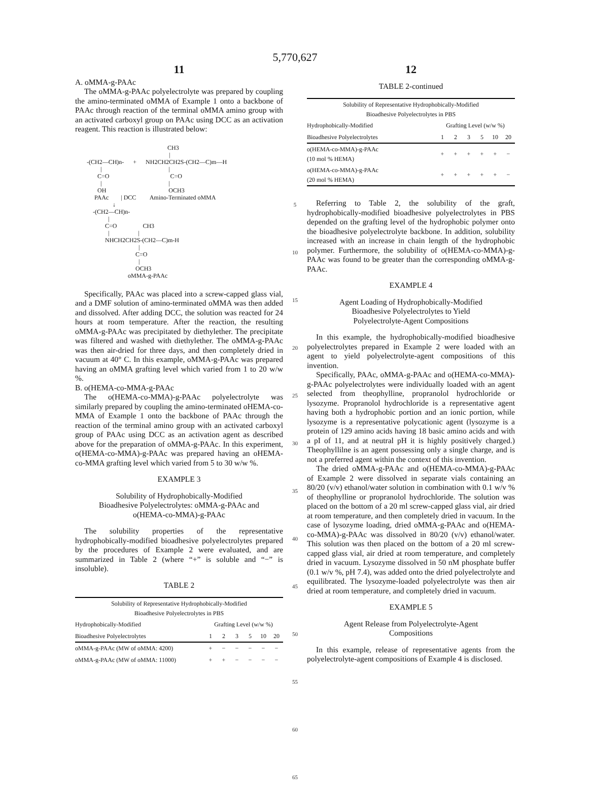5,770,627
11
A. oMMA-g-PAAc
The oMMA-g-PAAc polyelectrolyte was prepared by coupling the amino-terminated oMMA of Example 1 onto a backbone of PAAc through reaction of the terminal oMMA amino group with an activated carboxyl group on PAAc using DCC as an activation reagent. This reaction is illustrated below:
                                                      CH3
                                                       |
 -(CH2—CH)n-      +      NH2CH2CH2S-(CH2—C)m—H
          |                                            |
        C=O                                        C=O
          |                                            |
        OH                                         OCH3
      PAAc        | DCC         Amino-Terminated oMMA
                  ↓
     -(CH2—CH)n-
               |
             C=O                 CH3
               |                   |
             NHCH2CH2S-(CH2—C)m-H
                                   |
                                 C=O
                                   |
                                 OCH3
                            oMMA-g-PAAc
Specifically, PAAc was placed into a screw-capped glass vial, and a DMF solution of amino-terminated oMMA was then added and dissolved. After adding DCC, the solution was reacted for 24 hours at room temperature. After the reaction, the resulting oMMA-g-PAAc was precipitated by diethylether. The precipitate was filtered and washed with diethylether. The oMMA-g-PAAc was then air-dried for three days, and then completely dried in vacuum at 40° C. In this example, oMMA-g-PAAc was prepared having an oMMA grafting level which varied from 1 to 20 w/w %.
B. o(HEMA-co-MMA-g-PAAc
The o(HEMA-co-MMA)-g-PAAc polyelectrolyte was similarly prepared by coupling the amino-terminated oHEMA-co-MMA of Example 1 onto the backbone of PAAc through the reaction of the terminal amino group with an activated carboxyl group of PAAc using DCC as an activation agent as described above for the preparation of oMMA-g-PAAc. In this experiment, o(HEMA-co-MMA)-g-PAAc was prepared having an oHEMA-co-MMA grafting level which varied from 5 to 30 w/w %.
EXAMPLE 3
Solubility of Hydrophobically-Modified
Bioadhesive Polyelectrolytes: oMMA-g-PAAc and
o(HEMA-co-MMA)-g-PAAc
The solubility properties of the representative hydrophobically-modified bioadhesive polyelectrolytes prepared by the procedures of Example 2 were evaluated, and are summarized in Table 2 (where “+” is soluble and “−” is insoluble).
TABLE 2
| Solubility of Representative Hydrophobically-Modified Bioadhesive Polyelectrolytes in PBS | | | | | | |
| Hydrophobically-Modified | Grafting Level (w/w %) | | | | | |
| Bioadhesive Polyelectrolytes | 1 | 2 | 3 | 5 | 10 | 20 |
| oMMA-g-PAAc (MW of oMMA: 4200) | + | − | − | − | − | − |
| oMMA-g-PAAc (MW of oMMA: 11000) | + | + | − | − | − | − |
5
10
15
20
25
30
35
40
45
50
55
60
65
12
TABLE 2-continued
| Solubility of Representative Hydrophobically-Modified Bioadhesive Polyelectrolytes in PBS | | | | | | |
| Hydrophobically-Modified | Grafting Level (w/w %) | | | | | |
| Bioadhesive Polyelectrolytes | 1 | 2 | 3 | 5 | 10 | 20 |
| o(HEMA-co-MMA)-g-PAAc (10 mol % HEMA) | + | + | + | + | + | − |
| o(HEMA-co-MMA)-g-PAAc (20 mol % HEMA) | + | + | + | + | + | − |
Referring to Table 2, the solubility of the graft, hydrophobically-modified bioadhesive polyelectrolytes in PBS depended on the grafting level of the hydrophobic polymer onto the bioadhesive polyelectrolyte backbone. In addition, solubility increased with an increase in chain length of the hydrophobic polymer. Furthermore, the solubility of o(HEMA-co-MMA)-g-PAAc was found to be greater than the corresponding oMMA-g-PAAc.
EXAMPLE 4
Agent Loading of Hydrophobically-Modified
Bioadhesive Polyelectrolytes to Yield
Polyelectrolyte-Agent Compositions
In this example, the hydrophobically-modified bioadhesive polyelectrolytes prepared in Example 2 were loaded with an agent to yield polyelectrolyte-agent compositions of this invention.
Specifically, PAAc, oMMA-g-PAAc and o(HEMA-co-MMA)-g-PAAc polyelectrolytes were individually loaded with an agent selected from theophylline, propranolol hydrochloride or lysozyme. Propranolol hydrochloride is a representative agent having both a hydrophobic portion and an ionic portion, while lysozyme is a representative polycationic agent (lysozyme is a protein of 129 amino acids having 18 basic amino acids and with a pI of 11, and at neutral pH it is highly positively charged.) Theophyllilne is an agent possessing only a single charge, and is not a preferred agent within the context of this invention.
The dried oMMA-g-PAAc and o(HEMA-co-MMA)-g-PAAc of Example 2 were dissolved in separate vials containing an 80/20 (v/v) ethanol/water solution in combination with 0.1 w/v % of theophylline or propranolol hydrochloride. The solution was placed on the bottom of a 20 ml screw-capped glass vial, air dried at room temperature, and then completely dried in vacuum. In the case of lysozyme loading, dried oMMA-g-PAAc and o(HEMA-co-MMA)-g-PAAc was dissolved in 80/20 (v/v) ethanol/water. This solution was then placed on the bottom of a 20 ml screw-capped glass vial, air dried at room temperature, and completely dried in vacuum. Lysozyme dissolved in 50 nM phosphate buffer (0.1 w/v %, pH 7.4), was added onto the dried polyelectrolyte and equilibrated. The lysozyme-loaded polyelectrolyte was then air dried at room temperature, and completely dried in vacuum.
EXAMPLE 5
Agent Release from Polyelectrolyte-Agent
Compositions
In this example, release of representative agents from the polyelectrolyte-agent compositions of Example 4 is disclosed.